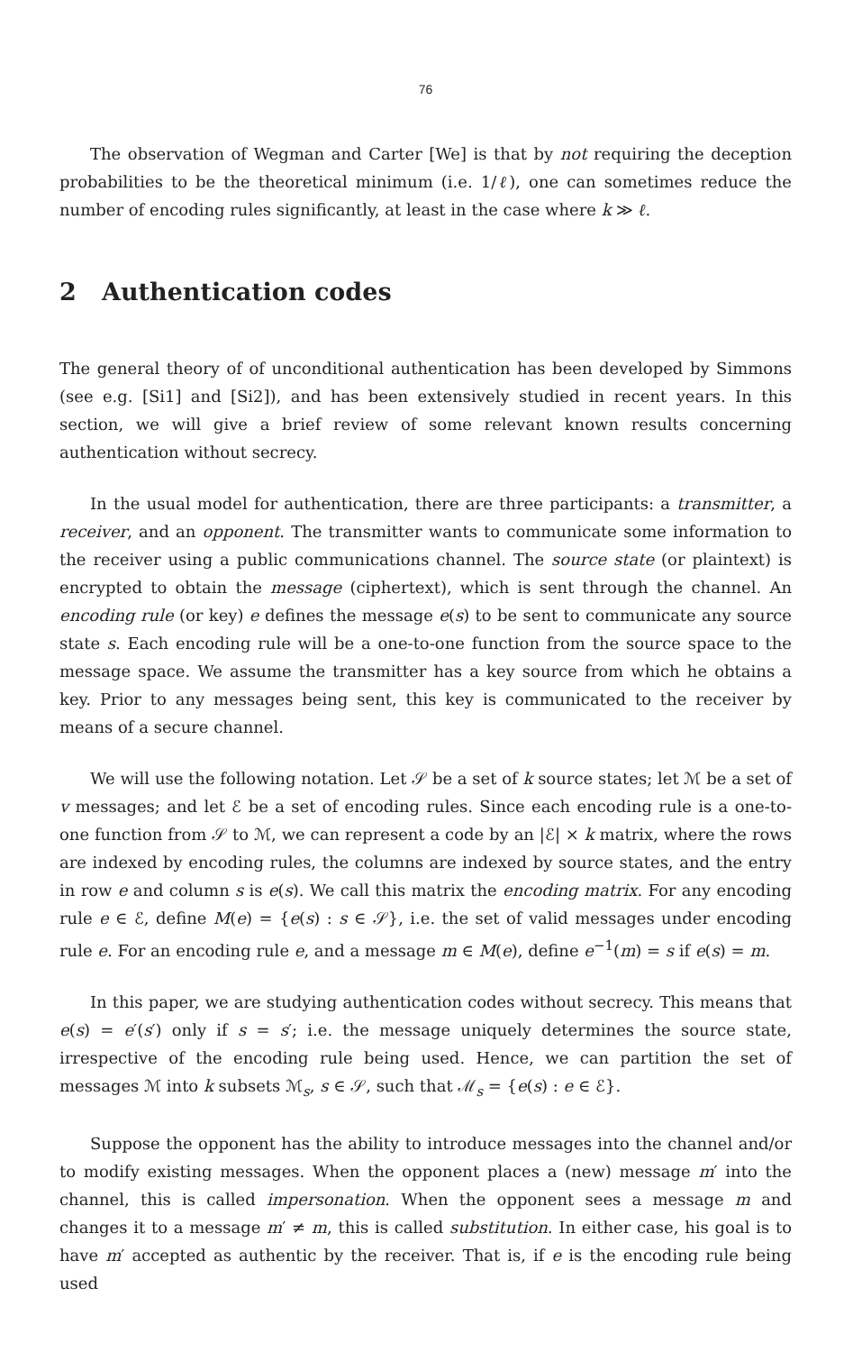76
The observation of Wegman and Carter [We] is that by not requiring the deception probabilities to be the theoretical minimum (i.e. 1/ℓ), one can sometimes reduce the number of encoding rules significantly, at least in the case where k ≫ ℓ.
2 Authentication codes
The general theory of of unconditional authentication has been developed by Simmons (see e.g. [Si1] and [Si2]), and has been extensively studied in recent years. In this section, we will give a brief review of some relevant known results concerning authentication without secrecy.
In the usual model for authentication, there are three participants: a transmitter, a receiver, and an opponent. The transmitter wants to communicate some information to the receiver using a public communications channel. The source state (or plaintext) is encrypted to obtain the message (ciphertext), which is sent through the channel. An encoding rule (or key) e defines the message e(s) to be sent to communicate any source state s. Each encoding rule will be a one-to-one function from the source space to the message space. We assume the transmitter has a key source from which he obtains a key. Prior to any messages being sent, this key is communicated to the receiver by means of a secure channel.
We will use the following notation. Let 𝒮 be a set of k source states; let ℳ be a set of v messages; and let ℰ be a set of encoding rules. Since each encoding rule is a one-to-one function from 𝒮 to ℳ, we can represent a code by an |ℰ| × k matrix, where the rows are indexed by encoding rules, the columns are indexed by source states, and the entry in row e and column s is e(s). We call this matrix the encoding matrix. For any encoding rule e ∈ ℰ, define M(e) = {e(s) : s ∈ 𝒮}, i.e. the set of valid messages under encoding rule e. For an encoding rule e, and a message m ∈ M(e), define e<sup>−1</sup>(m) = s if e(s) = m.
In this paper, we are studying authentication codes without secrecy. This means that e(s) = e′(s′) only if s = s′; i.e. the message uniquely determines the source state, irrespective of the encoding rule being used. Hence, we can partition the set of messages ℳ into k subsets ℳ<sub>s</sub>, s ∈ 𝒮, such that ℳ<sub>s</sub> = {e(s) : e ∈ ℰ}.
Suppose the opponent has the ability to introduce messages into the channel and/or to modify existing messages. When the opponent places a (new) message m′ into the channel, this is called impersonation. When the opponent sees a message m and changes it to a message m′ ≠ m, this is called substitution. In either case, his goal is to have m′ accepted as authentic by the receiver. That is, if e is the encoding rule being used